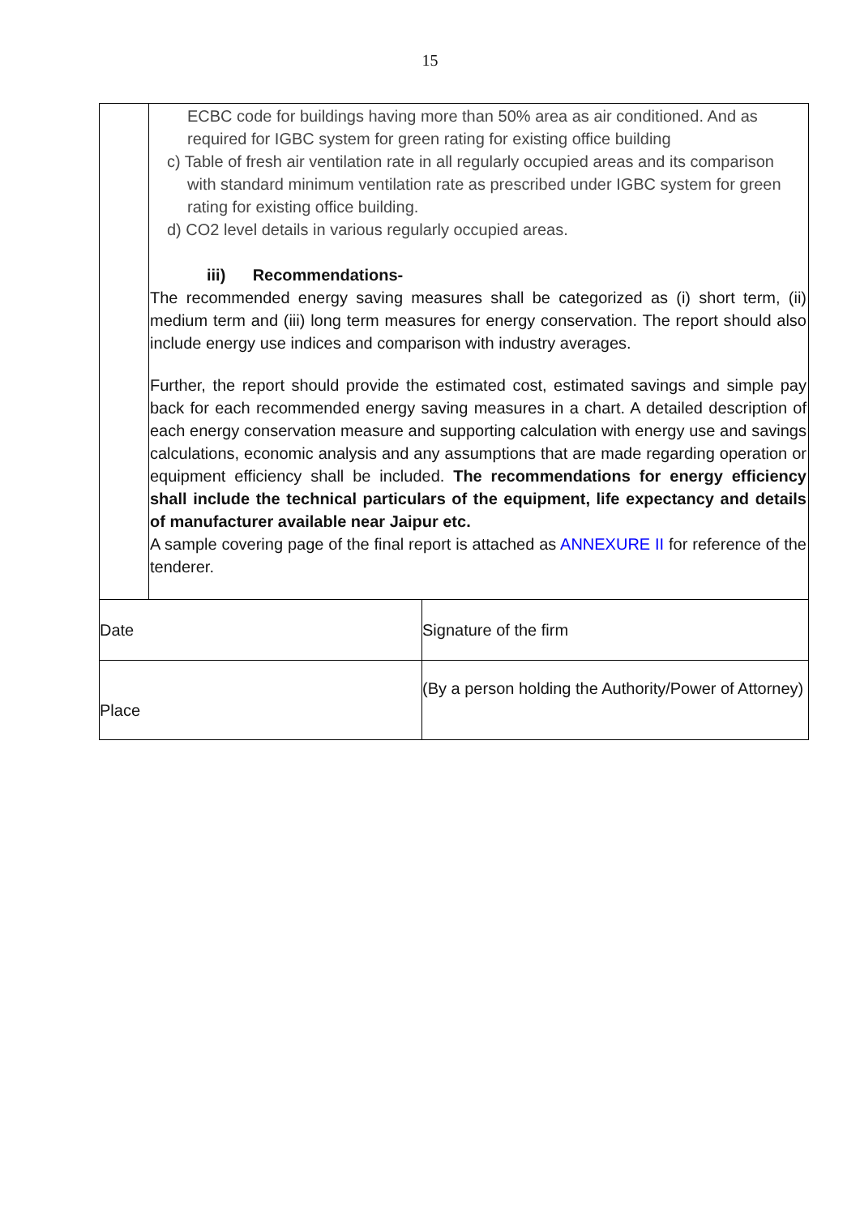15
| | ECBC code for buildings having more than 50% area as air conditioned. And as required for IGBC system for green rating for existing office building c) Table of fresh air ventilation rate in all regularly occupied areas and its comparison with standard minimum ventilation rate as prescribed under IGBC system for green rating for existing office building. d) CO2 level details in various regularly occupied areas. iii) Recommendations- The recommended energy saving measures shall be categorized as (i) short term, (ii) medium term and (iii) long term measures for energy conservation. The report should also include energy use indices and comparison with industry averages. Further, the report should provide the estimated cost, estimated savings and simple pay back for each recommended energy saving measures in a chart. A detailed description of each energy conservation measure and supporting calculation with energy use and savings calculations, economic analysis and any assumptions that are made regarding operation or equipment efficiency shall be included. The recommendations for energy efficiency shall include the technical particulars of the equipment, life expectancy and details of manufacturer available near Jaipur etc. A sample covering page of the final report is attached as ANNEXURE II for reference of the tenderer. | |
| Date | | Signature of the firm |
| Place | | (By a person holding the Authority/Power of Attorney) |